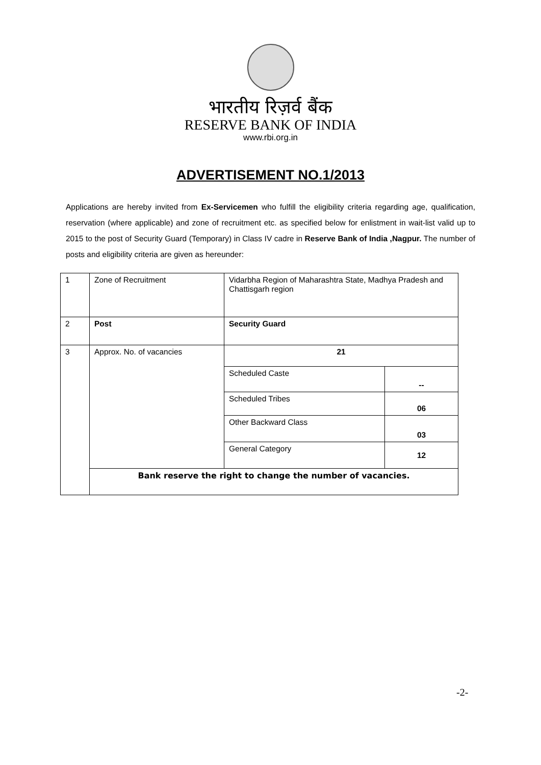भारतीय रिज़र्व बैंक
RESERVE BANK OF INDIA
www.rbi.org.in
ADVERTISEMENT NO.1/2013
Applications are hereby invited from Ex-Servicemen who fulfill the eligibility criteria regarding age, qualification, reservation (where applicable) and zone of recruitment etc. as specified below for enlistment in wait-list valid up to 2015 to the post of Security Guard (Temporary) in Class IV cadre in Reserve Bank of India ,Nagpur. The number of posts and eligibility criteria are given as hereunder:
| 1 | Zone of Recruitment | Vidarbha Region of Maharashtra State, Madhya Pradesh and Chattisgarh region | |
| 2 | Post | Security Guard | |
| 3 | Approx. No. of vacancies | 21 | |
| | | Scheduled Caste | -- |
| | | Scheduled Tribes | 06 |
| | | Other Backward Class | 03 |
| | | General Category | 12 |
| | Bank reserve the right to change the number of vacancies. | | |
-2-